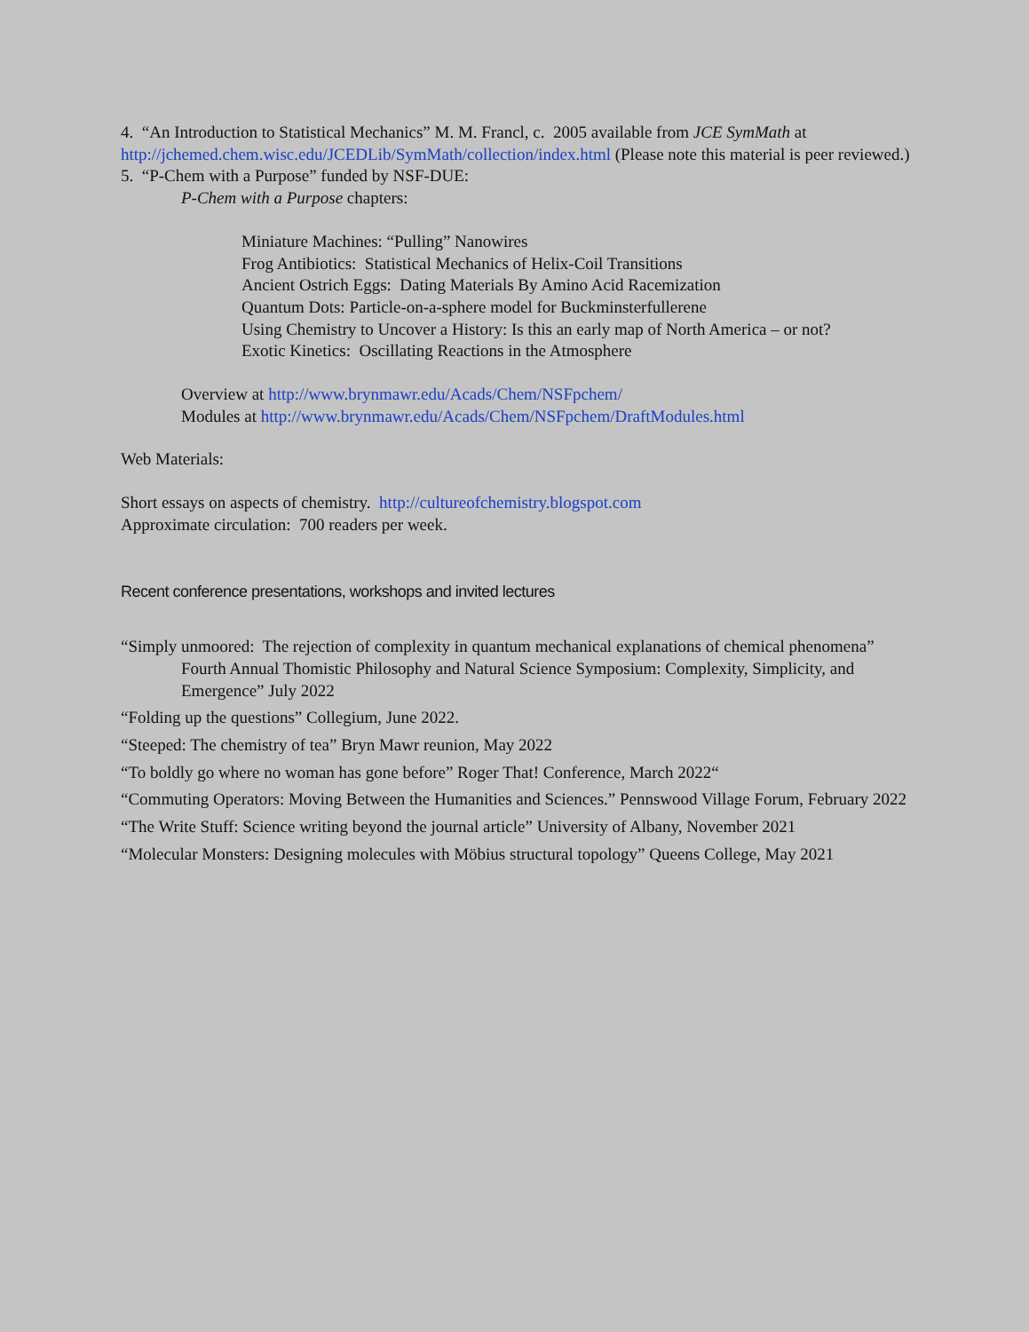4. “An Introduction to Statistical Mechanics” M. M. Francl, c. 2005 available from JCE SymMath at http://jchemed.chem.wisc.edu/JCEDLib/SymMath/collection/index.html (Please note this material is peer reviewed.)
5. “P-Chem with a Purpose” funded by NSF-DUE:
P-Chem with a Purpose chapters:
Miniature Machines: “Pulling” Nanowires
Frog Antibiotics: Statistical Mechanics of Helix-Coil Transitions
Ancient Ostrich Eggs: Dating Materials By Amino Acid Racemization
Quantum Dots: Particle-on-a-sphere model for Buckminsterfullerene
Using Chemistry to Uncover a History: Is this an early map of North America – or not?
Exotic Kinetics: Oscillating Reactions in the Atmosphere
Overview at http://www.brynmawr.edu/Acads/Chem/NSFpchem/
Modules at http://www.brynmawr.edu/Acads/Chem/NSFpchem/DraftModules.html
Web Materials:
Short essays on aspects of chemistry. http://cultureofchemistry.blogspot.com
Approximate circulation: 700 readers per week.
Recent conference presentations, workshops and invited lectures
“Simply unmoored: The rejection of complexity in quantum mechanical explanations of chemical phenomena” Fourth Annual Thomistic Philosophy and Natural Science Symposium: Complexity, Simplicity, and Emergence” July 2022
“Folding up the questions” Collegium, June 2022.
“Steeped: The chemistry of tea” Bryn Mawr reunion, May 2022
“To boldly go where no woman has gone before” Roger That! Conference, March 2022“
“Commuting Operators: Moving Between the Humanities and Sciences.” Pennswood Village Forum, February 2022
“The Write Stuff: Science writing beyond the journal article” University of Albany, November 2021
“Molecular Monsters: Designing molecules with Möbius structural topology” Queens College, May 2021